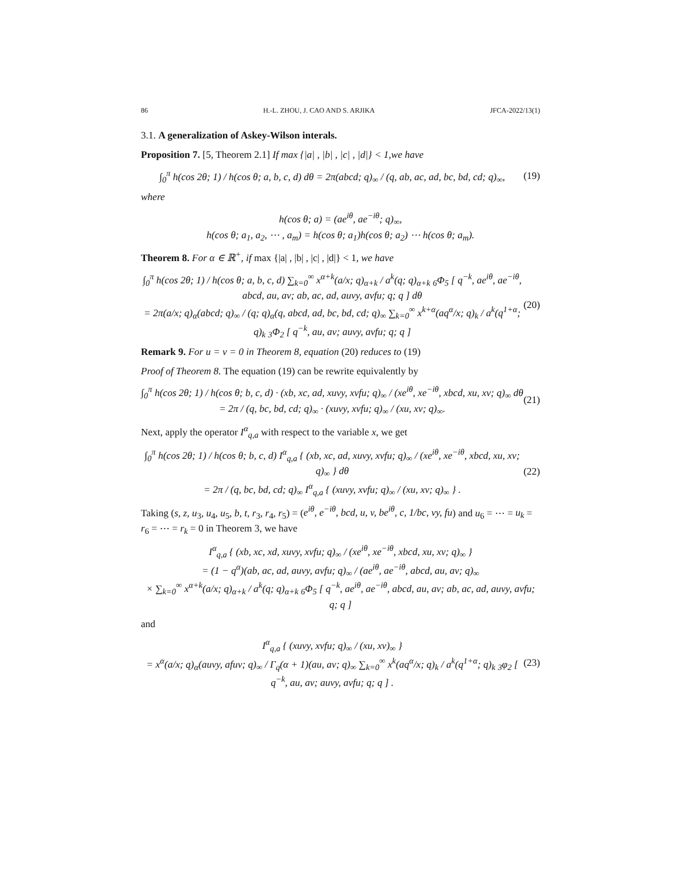86 H.-L. ZHOU, J. CAO AND S. ARJIKA JFCA-2022/13(1)
3.1. A generalization of Askey-Wilson interals.
Proposition 7. [5, Theorem 2.1] If max {|a| , |b| , |c| , |d|} < 1,we have
∫<sub>0</sub><sup>π</sup> h(cos 2θ; 1) / h(cos θ; a, b, c, d) dθ = 2π(abcd; q)<sub>∞</sub> / (q, ab, ac, ad, bc, bd, cd; q)<sub>∞</sub>, (19)
where
h(cos θ; a) = (ae<sup>iθ</sup>, ae<sup>−iθ</sup>; q)<sub>∞</sub>,
h(cos θ; a<sub>1</sub>, a<sub>2</sub>, ⋯ , a<sub>m</sub>) = h(cos θ; a<sub>1</sub>)h(cos θ; a<sub>2</sub>) ⋯ h(cos θ; a<sub>m</sub>).
Theorem 8. For α ∈ ℝ<sup>+</sup>, if max {|a| , |b| , |c| , |d|} < 1, we have
∫<sub>0</sub><sup>π</sup> h(cos 2θ; 1) / h(cos θ; a, b, c, d) ∑<sub>k=0</sub><sup>∞</sup> x<sup>α+k</sup>(a/x; q)<sub>α+k</sub> / a<sup>k</sup>(q; q)<sub>α+k</sub> <sub>6</sub>Φ<sub>5</sub> [ q<sup>−k</sup>, ae<sup>iθ</sup>, ae<sup>−iθ</sup>, abcd, au, av; ab, ac, ad, auvy, avfu; q; q ] dθ
= 2π(a/x; q)<sub>α</sub>(abcd; q)<sub>∞</sub> / (q; q)<sub>α</sub>(q, abcd, ad, bc, bd, cd; q)<sub>∞</sub> ∑<sub>k=0</sub><sup>∞</sup> x<sup>k+α</sup>(aq<sup>α</sup>/x; q)<sub>k</sub> / a<sup>k</sup>(q<sup>1+α</sup>; q)<sub>k</sub> <sub>3</sub>Φ<sub>2</sub> [ q<sup>−k</sup>, au, av; auvy, avfu; q; q ] (20)
Remark 9. For u = v = 0 in Theorem 8, equation (20) reduces to (19)
Proof of Theorem 8. The equation (19) can be rewrite equivalently by
∫<sub>0</sub><sup>π</sup> h(cos 2θ; 1) / h(cos θ; b, c, d) · (xb, xc, ad, xuvy, xvfu; q)<sub>∞</sub> / (xe<sup>iθ</sup>, xe<sup>−iθ</sup>, xbcd, xu, xv; q)<sub>∞</sub> dθ = 2π / (q, bc, bd, cd; q)<sub>∞</sub> · (xuvy, xvfu; q)<sub>∞</sub> / (xu, xv; q)<sub>∞</sub>. (21)
Next, apply the operator I<sup>α</sup><sub>q,a</sub> with respect to the variable x, we get
∫<sub>0</sub><sup>π</sup> h(cos 2θ; 1) / h(cos θ; b, c, d) I<sup>α</sup><sub>q,a</sub> { (xb, xc, ad, xuvy, xvfu; q)<sub>∞</sub> / (xe<sup>iθ</sup>, xe<sup>−iθ</sup>, xbcd, xu, xv; q)<sub>∞</sub> } dθ
= 2π / (q, bc, bd, cd; q)<sub>∞</sub> I<sup>α</sup><sub>q,a</sub> { (xuvy, xvfu; q)<sub>∞</sub> / (xu, xv; q)<sub>∞</sub> } . (22)
Taking (s, z, u<sub>3</sub>, u<sub>4</sub>, u<sub>5</sub>, b, t, r<sub>3</sub>, r<sub>4</sub>, r<sub>5</sub>) = (e<sup>iθ</sup>, e<sup>−iθ</sup>, bcd, u, v, be<sup>iθ</sup>, c, 1/bc, vy, fu) and u<sub>6</sub> = ⋯ = u<sub>k</sub> = r<sub>6</sub> = ⋯ = r<sub>k</sub> = 0 in Theorem 3, we have
I<sup>α</sup><sub>q,a</sub> { (xb, xc, xd, xuvy, xvfu; q)<sub>∞</sub> / (xe<sup>iθ</sup>, xe<sup>−iθ</sup>, xbcd, xu, xv; q)<sub>∞</sub> }
= (1 − q<sup>α</sup>)(ab, ac, ad, auvy, avfu; q)<sub>∞</sub> / (ae<sup>iθ</sup>, ae<sup>−iθ</sup>, abcd, au, av; q)<sub>∞</sub>
× ∑<sub>k=0</sub><sup>∞</sup> x<sup>α+k</sup>(a/x; q)<sub>α+k</sub> / a<sup>k</sup>(q; q)<sub>α+k</sub> <sub>6</sub>Φ<sub>5</sub> [ q<sup>−k</sup>, ae<sup>iθ</sup>, ae<sup>−iθ</sup>, abcd, au, av; ab, ac, ad, auvy, avfu; q; q ]
and
I<sup>α</sup><sub>q,a</sub> { (xuvy, xvfu; q)<sub>∞</sub> / (xu, xv)<sub>∞</sub> }
= x<sup>α</sup>(a/x; q)<sub>α</sub>(auvy, afuv; q)<sub>∞</sub> / Γ<sub>q</sub>(α + 1)(au, av; q)<sub>∞</sub> ∑<sub>k=0</sub><sup>∞</sup> x<sup>k</sup>(aq<sup>α</sup>/x; q)<sub>k</sub> / a<sup>k</sup>(q<sup>1+α</sup>; q)<sub>k</sub> <sub>3</sub>φ<sub>2</sub> [ q<sup>−k</sup>, au, av; auvy, avfu; q; q ] . (23)